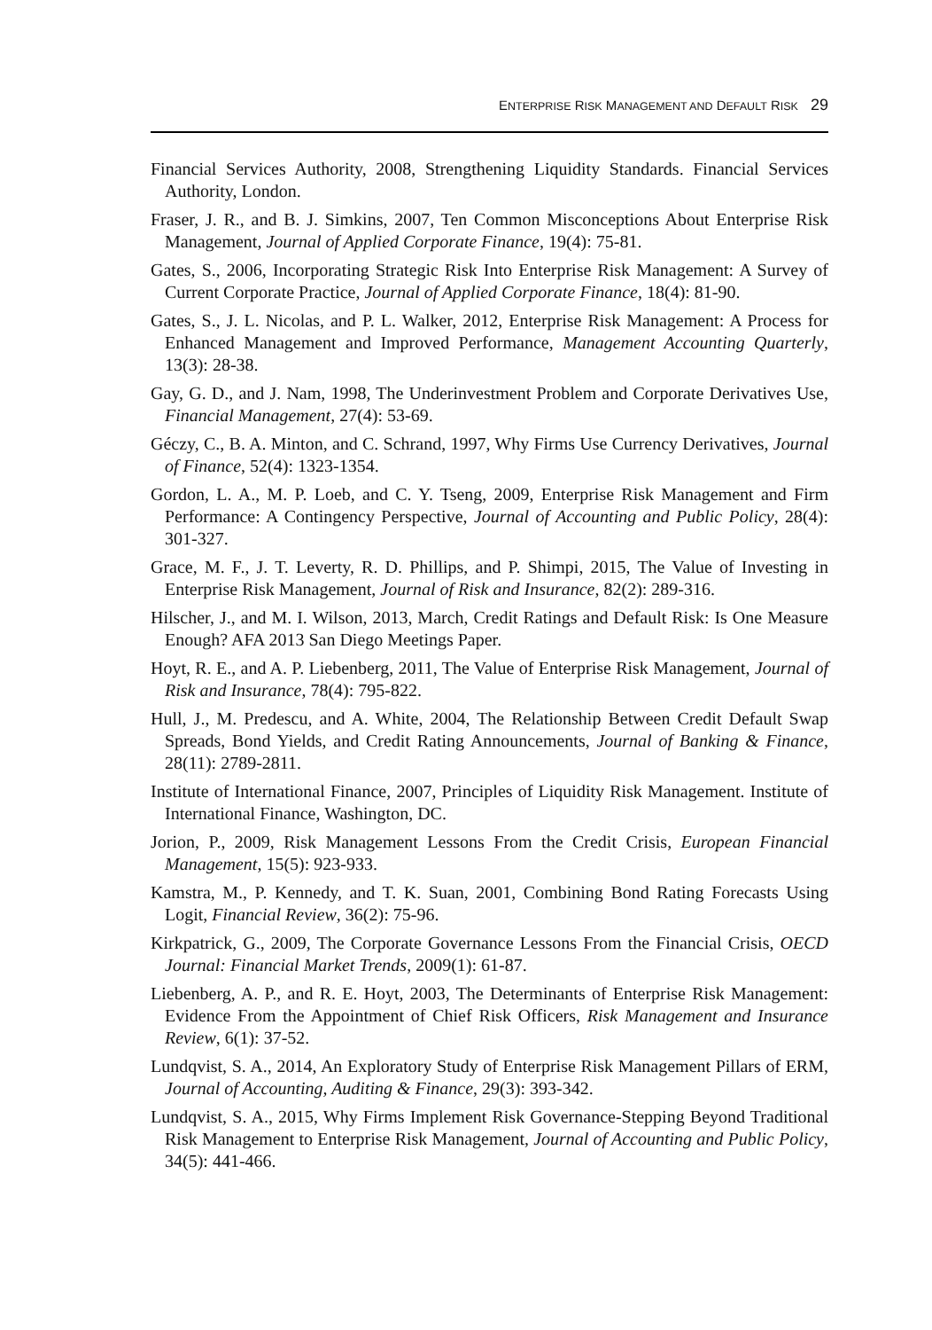ENTERPRISE RISK MANAGEMENT AND DEFAULT RISK 29
Financial Services Authority, 2008, Strengthening Liquidity Standards. Financial Services Authority, London.
Fraser, J. R., and B. J. Simkins, 2007, Ten Common Misconceptions About Enterprise Risk Management, Journal of Applied Corporate Finance, 19(4): 75-81.
Gates, S., 2006, Incorporating Strategic Risk Into Enterprise Risk Management: A Survey of Current Corporate Practice, Journal of Applied Corporate Finance, 18(4): 81-90.
Gates, S., J. L. Nicolas, and P. L. Walker, 2012, Enterprise Risk Management: A Process for Enhanced Management and Improved Performance, Management Accounting Quarterly, 13(3): 28-38.
Gay, G. D., and J. Nam, 1998, The Underinvestment Problem and Corporate Derivatives Use, Financial Management, 27(4): 53-69.
Géczy, C., B. A. Minton, and C. Schrand, 1997, Why Firms Use Currency Derivatives, Journal of Finance, 52(4): 1323-1354.
Gordon, L. A., M. P. Loeb, and C. Y. Tseng, 2009, Enterprise Risk Management and Firm Performance: A Contingency Perspective, Journal of Accounting and Public Policy, 28(4): 301-327.
Grace, M. F., J. T. Leverty, R. D. Phillips, and P. Shimpi, 2015, The Value of Investing in Enterprise Risk Management, Journal of Risk and Insurance, 82(2): 289-316.
Hilscher, J., and M. I. Wilson, 2013, March, Credit Ratings and Default Risk: Is One Measure Enough? AFA 2013 San Diego Meetings Paper.
Hoyt, R. E., and A. P. Liebenberg, 2011, The Value of Enterprise Risk Management, Journal of Risk and Insurance, 78(4): 795-822.
Hull, J., M. Predescu, and A. White, 2004, The Relationship Between Credit Default Swap Spreads, Bond Yields, and Credit Rating Announcements, Journal of Banking & Finance, 28(11): 2789-2811.
Institute of International Finance, 2007, Principles of Liquidity Risk Management. Institute of International Finance, Washington, DC.
Jorion, P., 2009, Risk Management Lessons From the Credit Crisis, European Financial Management, 15(5): 923-933.
Kamstra, M., P. Kennedy, and T. K. Suan, 2001, Combining Bond Rating Forecasts Using Logit, Financial Review, 36(2): 75-96.
Kirkpatrick, G., 2009, The Corporate Governance Lessons From the Financial Crisis, OECD Journal: Financial Market Trends, 2009(1): 61-87.
Liebenberg, A. P., and R. E. Hoyt, 2003, The Determinants of Enterprise Risk Management: Evidence From the Appointment of Chief Risk Officers, Risk Management and Insurance Review, 6(1): 37-52.
Lundqvist, S. A., 2014, An Exploratory Study of Enterprise Risk Management Pillars of ERM, Journal of Accounting, Auditing & Finance, 29(3): 393-342.
Lundqvist, S. A., 2015, Why Firms Implement Risk Governance-Stepping Beyond Traditional Risk Management to Enterprise Risk Management, Journal of Accounting and Public Policy, 34(5): 441-466.